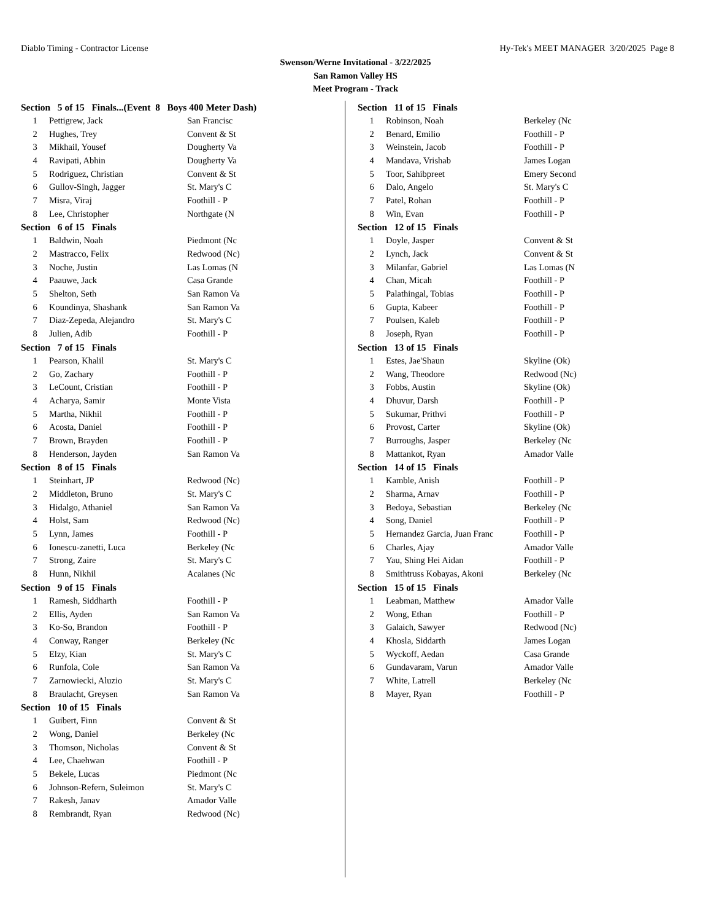Diablo Timing - Contractor License Hy-Tek's MEET MANAGER 3/20/2025 Page 8
Swenson/Werne Invitational - 3/22/2025
San Ramon Valley HS
Meet Program - Track
Section 5 of 15 Finals...(Event 8 Boys 400 Meter Dash)
| 1 | Pettigrew, Jack | San Francisc |
| 2 | Hughes, Trey | Convent & St |
| 3 | Mikhail, Yousef | Dougherty Va |
| 4 | Ravipati, Abhin | Dougherty Va |
| 5 | Rodriguez, Christian | Convent & St |
| 6 | Gullov-Singh, Jagger | St. Mary's C |
| 7 | Misra, Viraj | Foothill - P |
| 8 | Lee, Christopher | Northgate (N |
Section 6 of 15 Finals
| 1 | Baldwin, Noah | Piedmont (Nc |
| 2 | Mastracco, Felix | Redwood (Nc) |
| 3 | Noche, Justin | Las Lomas (N |
| 4 | Paauwe, Jack | Casa Grande |
| 5 | Shelton, Seth | San Ramon Va |
| 6 | Koundinya, Shashank | San Ramon Va |
| 7 | Diaz-Zepeda, Alejandro | St. Mary's C |
| 8 | Julien, Adib | Foothill - P |
Section 7 of 15 Finals
| 1 | Pearson, Khalil | St. Mary's C |
| 2 | Go, Zachary | Foothill - P |
| 3 | LeCount, Cristian | Foothill - P |
| 4 | Acharya, Samir | Monte Vista |
| 5 | Martha, Nikhil | Foothill - P |
| 6 | Acosta, Daniel | Foothill - P |
| 7 | Brown, Brayden | Foothill - P |
| 8 | Henderson, Jayden | San Ramon Va |
Section 8 of 15 Finals
| 1 | Steinhart, JP | Redwood (Nc) |
| 2 | Middleton, Bruno | St. Mary's C |
| 3 | Hidalgo, Athaniel | San Ramon Va |
| 4 | Holst, Sam | Redwood (Nc) |
| 5 | Lynn, James | Foothill - P |
| 6 | Ionescu-zanetti, Luca | Berkeley (Nc |
| 7 | Strong, Zaire | St. Mary's C |
| 8 | Hunn, Nikhil | Acalanes (Nc |
Section 9 of 15 Finals
| 1 | Ramesh, Siddharth | Foothill - P |
| 2 | Ellis, Ayden | San Ramon Va |
| 3 | Ko-So, Brandon | Foothill - P |
| 4 | Conway, Ranger | Berkeley (Nc |
| 5 | Elzy, Kian | St. Mary's C |
| 6 | Runfola, Cole | San Ramon Va |
| 7 | Zarnowiecki, Aluzio | St. Mary's C |
| 8 | Braulacht, Greysen | San Ramon Va |
Section 10 of 15 Finals
| 1 | Guibert, Finn | Convent & St |
| 2 | Wong, Daniel | Berkeley (Nc |
| 3 | Thomson, Nicholas | Convent & St |
| 4 | Lee, Chaehwan | Foothill - P |
| 5 | Bekele, Lucas | Piedmont (Nc |
| 6 | Johnson-Refern, Suleimon | St. Mary's C |
| 7 | Rakesh, Janav | Amador Valle |
| 8 | Rembrandt, Ryan | Redwood (Nc) |
Section 11 of 15 Finals
| 1 | Robinson, Noah | Berkeley (Nc |
| 2 | Benard, Emilio | Foothill - P |
| 3 | Weinstein, Jacob | Foothill - P |
| 4 | Mandava, Vrishab | James Logan |
| 5 | Toor, Sahibpreet | Emery Second |
| 6 | Dalo, Angelo | St. Mary's C |
| 7 | Patel, Rohan | Foothill - P |
| 8 | Win, Evan | Foothill - P |
Section 12 of 15 Finals
| 1 | Doyle, Jasper | Convent & St |
| 2 | Lynch, Jack | Convent & St |
| 3 | Milanfar, Gabriel | Las Lomas (N |
| 4 | Chan, Micah | Foothill - P |
| 5 | Palathingal, Tobias | Foothill - P |
| 6 | Gupta, Kabeer | Foothill - P |
| 7 | Poulsen, Kaleb | Foothill - P |
| 8 | Joseph, Ryan | Foothill - P |
Section 13 of 15 Finals
| 1 | Estes, Jae'Shaun | Skyline (Ok) |
| 2 | Wang, Theodore | Redwood (Nc) |
| 3 | Fobbs, Austin | Skyline (Ok) |
| 4 | Dhuvur, Darsh | Foothill - P |
| 5 | Sukumar, Prithvi | Foothill - P |
| 6 | Provost, Carter | Skyline (Ok) |
| 7 | Burroughs, Jasper | Berkeley (Nc |
| 8 | Mattankot, Ryan | Amador Valle |
Section 14 of 15 Finals
| 1 | Kamble, Anish | Foothill - P |
| 2 | Sharma, Arnav | Foothill - P |
| 3 | Bedoya, Sebastian | Berkeley (Nc |
| 4 | Song, Daniel | Foothill - P |
| 5 | Hernandez Garcia, Juan Franc | Foothill - P |
| 6 | Charles, Ajay | Amador Valle |
| 7 | Yau, Shing Hei Aidan | Foothill - P |
| 8 | Smithtruss Kobayas, Akoni | Berkeley (Nc |
Section 15 of 15 Finals
| 1 | Leabman, Matthew | Amador Valle |
| 2 | Wong, Ethan | Foothill - P |
| 3 | Galaich, Sawyer | Redwood (Nc) |
| 4 | Khosla, Siddarth | James Logan |
| 5 | Wyckoff, Aedan | Casa Grande |
| 6 | Gundavaram, Varun | Amador Valle |
| 7 | White, Latrell | Berkeley (Nc |
| 8 | Mayer, Ryan | Foothill - P |